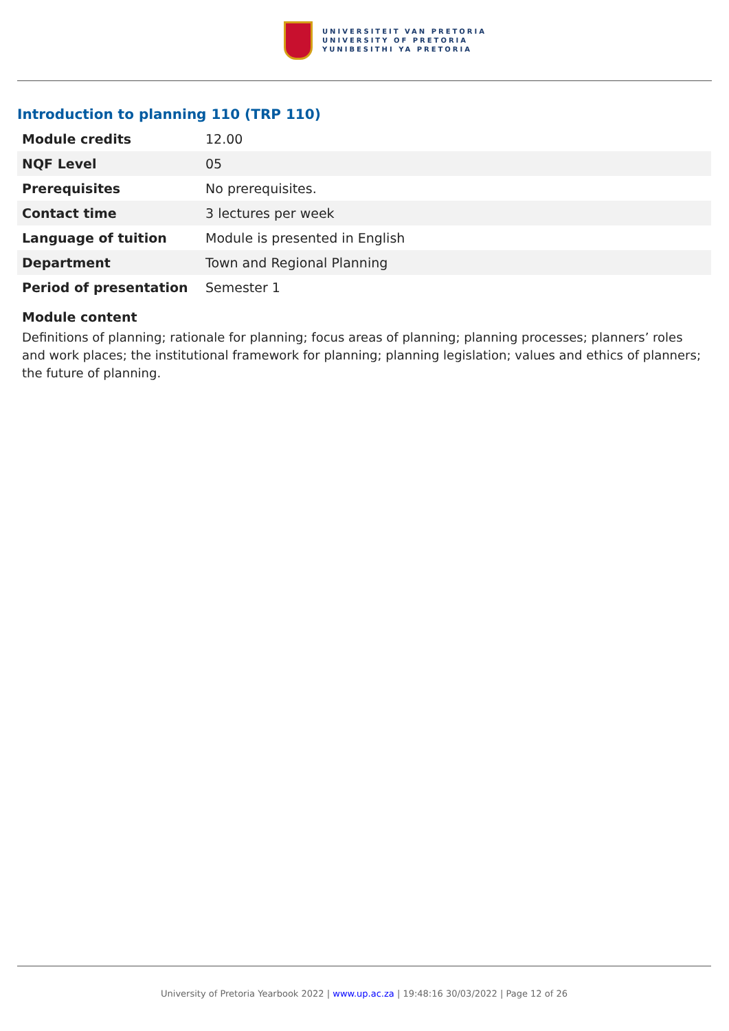UNIVERSITEIT VAN PRETORIA
UNIVERSITY OF PRETORIA
YUNIBESITHI YA PRETORIA
Introduction to planning 110 (TRP 110)
| Module credits | 12.00 |
| NQF Level | 05 |
| Prerequisites | No prerequisites. |
| Contact time | 3 lectures per week |
| Language of tuition | Module is presented in English |
| Department | Town and Regional Planning |
| Period of presentation | Semester 1 |
Module content
Definitions of planning; rationale for planning; focus areas of planning; planning processes; planners’ roles and work places; the institutional framework for planning; planning legislation; values and ethics of planners; the future of planning.
University of Pretoria Yearbook 2022 | www.up.ac.za | 19:48:16 30/03/2022 | Page 12 of 26